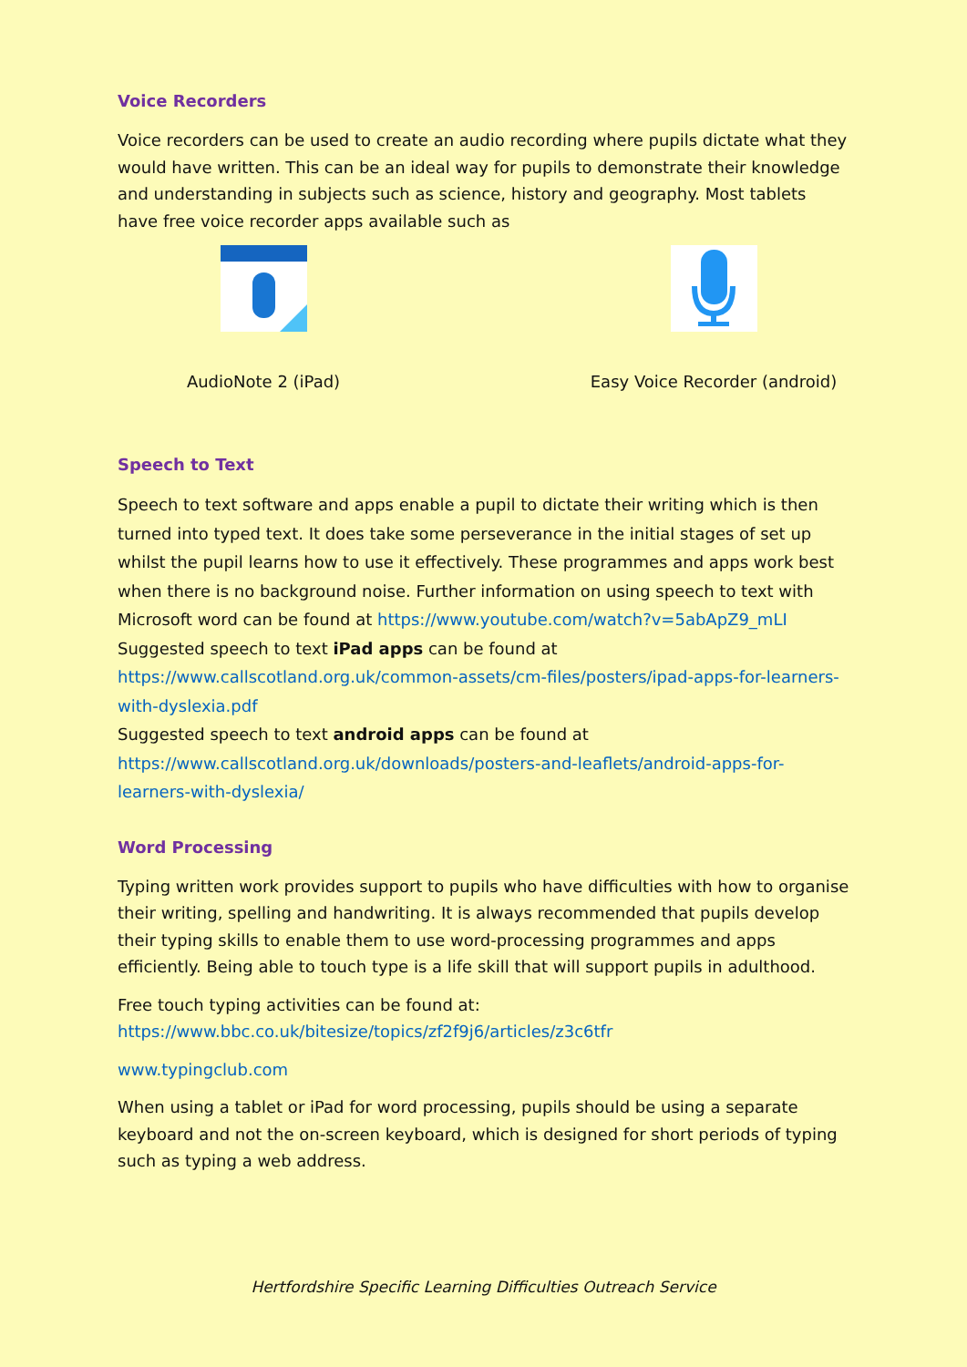Voice Recorders
Voice recorders can be used to create an audio recording where pupils dictate what they would have written. This can be an ideal way for pupils to demonstrate their knowledge and understanding in subjects such as science, history and geography. Most tablets have free voice recorder apps available such as
AudioNote 2 (iPad) Easy Voice Recorder (android)
Speech to Text
Speech to text software and apps enable a pupil to dictate their writing which is then turned into typed text. It does take some perseverance in the initial stages of set up whilst the pupil learns how to use it effectively. These programmes and apps work best when there is no background noise. Further information on using speech to text with Microsoft word can be found at https://www.youtube.com/watch?v=5abApZ9_mLI
Suggested speech to text iPad apps can be found at https://www.callscotland.org.uk/common-assets/cm-files/posters/ipad-apps-for-learners-with-dyslexia.pdf
Suggested speech to text android apps can be found at https://www.callscotland.org.uk/downloads/posters-and-leaflets/android-apps-for-learners-with-dyslexia/
Word Processing
Typing written work provides support to pupils who have difficulties with how to organise their writing, spelling and handwriting. It is always recommended that pupils develop their typing skills to enable them to use word-processing programmes and apps efficiently. Being able to touch type is a life skill that will support pupils in adulthood.
Free touch typing activities can be found at:
https://www.bbc.co.uk/bitesize/topics/zf2f9j6/articles/z3c6tfr
www.typingclub.com
When using a tablet or iPad for word processing, pupils should be using a separate keyboard and not the on-screen keyboard, which is designed for short periods of typing such as typing a web address.
Hertfordshire Specific Learning Difficulties Outreach Service